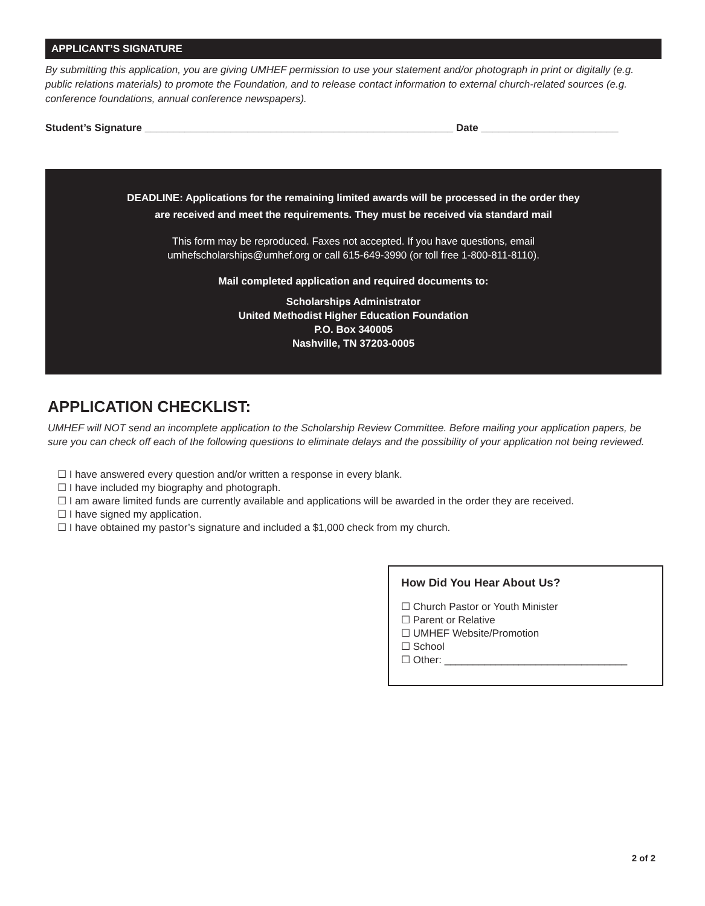APPLICANT’S SIGNATURE
By submitting this application, you are giving UMHEF permission to use your statement and/or photograph in print or digitally (e.g. public relations materials) to promote the Foundation, and to release contact information to external church-related sources (e.g. conference foundations, annual conference newspapers).
Student’s Signature ______________________________________________________ Date ________________________
DEADLINE: Applications for the remaining limited awards will be processed in the order they
are received and meet the requirements. They must be received via standard mail
This form may be reproduced. Faxes not accepted. If you have questions, email
umhefscholarships@umhef.org or call 615-649-3990 (or toll free 1-800-811-8110).
Mail completed application and required documents to:
Scholarships Administrator
United Methodist Higher Education Foundation
P.O. Box 340005
Nashville, TN 37203-0005
APPLICATION CHECKLIST:
UMHEF will NOT send an incomplete application to the Scholarship Review Committee. Before mailing your application papers, be sure you can check off each of the following questions to eliminate delays and the possibility of your application not being reviewed.
☐ I have answered every question and/or written a response in every blank.
☐ I have included my biography and photograph.
☐ I am aware limited funds are currently available and applications will be awarded in the order they are received.
☐ I have signed my application.
☐ I have obtained my pastor’s signature and included a $1,000 check from my church.
How Did You Hear About Us?
☐ Church Pastor or Youth Minister
☐ Parent or Relative
☐ UMHEF Website/Promotion
☐ School
☐ Other: ________________________________
2 of 2